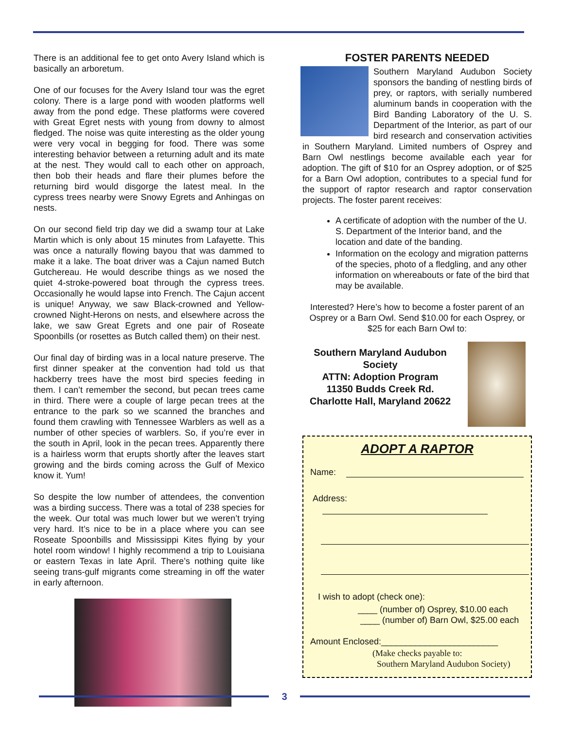There is an additional fee to get onto Avery Island which is basically an arboretum.
One of our focuses for the Avery Island tour was the egret colony. There is a large pond with wooden platforms well away from the pond edge. These platforms were covered with Great Egret nests with young from downy to almost fledged. The noise was quite interesting as the older young were very vocal in begging for food. There was some interesting behavior between a returning adult and its mate at the nest. They would call to each other on approach, then bob their heads and flare their plumes before the returning bird would disgorge the latest meal. In the cypress trees nearby were Snowy Egrets and Anhingas on nests.
On our second field trip day we did a swamp tour at Lake Martin which is only about 15 minutes from Lafayette. This was once a naturally flowing bayou that was dammed to make it a lake. The boat driver was a Cajun named Butch Gutchereau. He would describe things as we nosed the quiet 4-stroke-powered boat through the cypress trees. Occasionally he would lapse into French. The Cajun accent is unique! Anyway, we saw Black-crowned and Yellow-crowned Night-Herons on nests, and elsewhere across the lake, we saw Great Egrets and one pair of Roseate Spoonbills (or rosettes as Butch called them) on their nest.
Our final day of birding was in a local nature preserve. The first dinner speaker at the convention had told us that hackberry trees have the most bird species feeding in them. I can’t remember the second, but pecan trees came in third. There were a couple of large pecan trees at the entrance to the park so we scanned the branches and found them crawling with Tennessee Warblers as well as a number of other species of warblers. So, if you’re ever in the south in April, look in the pecan trees. Apparently there is a hairless worm that erupts shortly after the leaves start growing and the birds coming across the Gulf of Mexico know it. Yum!
So despite the low number of attendees, the convention was a birding success. There was a total of 238 species for the week. Our total was much lower but we weren’t trying very hard. It’s nice to be in a place where you can see Roseate Spoonbills and Mississippi Kites flying by your hotel room window! I highly recommend a trip to Louisiana or eastern Texas in late April. There’s nothing quite like seeing trans-gulf migrants come streaming in off the water in early afternoon.
FOSTER PARENTS NEEDED
Southern Maryland Audubon Society sponsors the banding of nestling birds of prey, or raptors, with serially numbered aluminum bands in cooperation with the Bird Banding Laboratory of the U. S. Department of the Interior, as part of our bird research and conservation activities in Southern Maryland. Limited numbers of Osprey and Barn Owl nestlings become available each year for adoption. The gift of $10 for an Osprey adoption, or of $25 for a Barn Owl adoption, contributes to a special fund for the support of raptor research and raptor conservation projects. The foster parent receives:
A certificate of adoption with the number of the U. S. Department of the Interior band, and the location and date of the banding.
Information on the ecology and migration patterns of the species, photo of a fledgling, and any other information on whereabouts or fate of the bird that may be available.
Interested? Here’s how to become a foster parent of an Osprey or a Barn Owl. Send $10.00 for each Osprey, or $25 for each Barn Owl to:
Southern Maryland Audubon Society
ATTN: Adoption Program
11350 Budds Creek Rd.
Charlotte Hall, Maryland 20622
ADOPT A RAPTOR
Name:
Address:
I wish to adopt (check one):
____ (number of) Osprey, $10.00 each
____ (number of) Barn Owl, $25.00 each
Amount Enclosed:________________________
(Make checks payable to:
Southern Maryland Audubon Society)
3